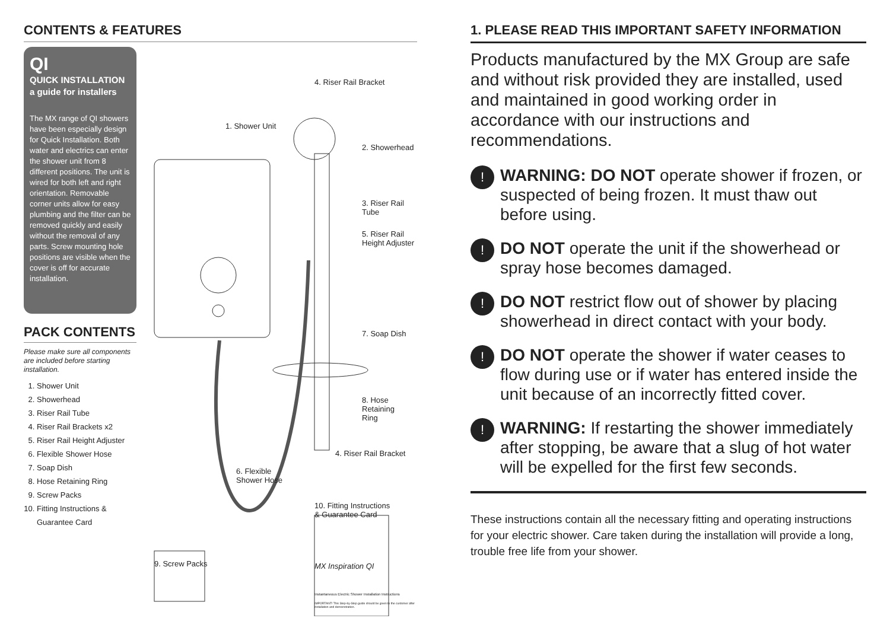CONTENTS & FEATURES
QI
QUICK INSTALLATION
a guide for installers
The MX range of QI showers have been especially design for Quick Installation. Both water and electrics can enter the shower unit from 8 different positions. The unit is wired for both left and right orientation. Removable corner units allow for easy plumbing and the filter can be removed quickly and easily without the removal of any parts. Screw mounting hole positions are visible when the cover is off for accurate installation.
PACK CONTENTS
Please make sure all components are included before starting installation.
1. Shower Unit
2. Showerhead
3. Riser Rail Tube
4. Riser Rail Brackets x2
5. Riser Rail Height Adjuster
6. Flexible Shower Hose
7. Soap Dish
8. Hose Retaining Ring
9. Screw Packs
10. Fitting Instructions & Guarantee Card
4. Riser Rail Bracket
1. Shower Unit
2. Showerhead
3. Riser Rail Tube
5. Riser Rail
Height Adjuster
7. Soap Dish
8. Hose Retaining
Ring
4. Riser Rail Bracket
6. Flexible
Shower Hose
10. Fitting Instructions
& Guarantee Card
9. Screw Packs MX Inspiration QI
Instantaneous Electric Shower Installation Instructions
IMPORTANT! This Step-by-Step guide should be given to the customer after installation and demonstration.
1. PLEASE READ THIS IMPORTANT SAFETY INFORMATION
Products manufactured by the MX Group are safe and without risk provided they are installed, used and maintained in good working order in accordance with our instructions and recommendations.
!
WARNING: DO NOT operate shower if frozen, or suspected of being frozen. It must thaw out before using.
!
DO NOT operate the unit if the showerhead or spray hose becomes damaged.
!
DO NOT restrict flow out of shower by placing showerhead in direct contact with your body.
!
DO NOT operate the shower if water ceases to flow during use or if water has entered inside the unit because of an incorrectly fitted cover.
!
WARNING: If restarting the shower immediately after stopping, be aware that a slug of hot water will be expelled for the first few seconds.
These instructions contain all the necessary fitting and operating instructions for your electric shower. Care taken during the installation will provide a long, trouble free life from your shower.